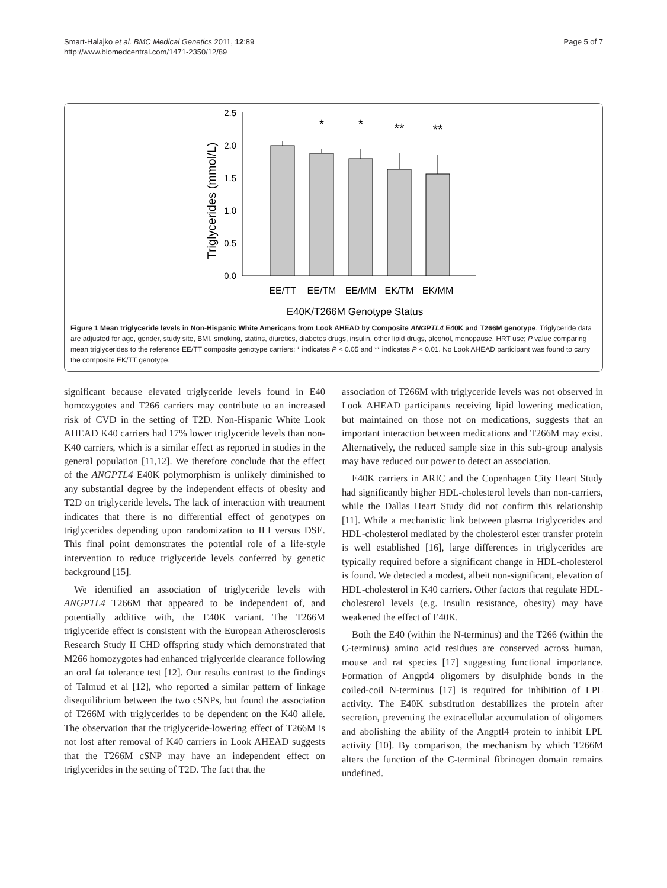Smart-Halajko et al. BMC Medical Genetics 2011, 12:89
http://www.biomedcentral.com/1471-2350/12/89
Page 5 of 7
Triglycerides (mmol/L)
0.0
0.5
1.0
1.5
2.0
2.5
*
*
**
**
EE/TT
EE/TM
EE/MM
EK/TM
EK/MM
E40K/T266M Genotype Status
Figure 1 Mean triglyceride levels in Non-Hispanic White Americans from Look AHEAD by Composite ANGPTL4 E40K and T266M genotype. Triglyceride data are adjusted for age, gender, study site, BMI, smoking, statins, diuretics, diabetes drugs, insulin, other lipid drugs, alcohol, menopause, HRT use; P value comparing mean triglycerides to the reference EE/TT composite genotype carriers; * indicates P < 0.05 and ** indicates P < 0.01. No Look AHEAD participant was found to carry the composite EK/TT genotype.
significant because elevated triglyceride levels found in E40 homozygotes and T266 carriers may contribute to an increased risk of CVD in the setting of T2D. Non-Hispanic White Look AHEAD K40 carriers had 17% lower triglyceride levels than non-K40 carriers, which is a similar effect as reported in studies in the general population [11,12]. We therefore conclude that the effect of the ANGPTL4 E40K polymorphism is unlikely diminished to any substantial degree by the independent effects of obesity and T2D on triglyceride levels. The lack of interaction with treatment indicates that there is no differential effect of genotypes on triglycerides depending upon randomization to ILI versus DSE. This final point demonstrates the potential role of a life-style intervention to reduce triglyceride levels conferred by genetic background [15].
We identified an association of triglyceride levels with ANGPTL4 T266M that appeared to be independent of, and potentially additive with, the E40K variant. The T266M triglyceride effect is consistent with the European Atherosclerosis Research Study II CHD offspring study which demonstrated that M266 homozygotes had enhanced triglyceride clearance following an oral fat tolerance test [12]. Our results contrast to the findings of Talmud et al [12], who reported a similar pattern of linkage disequilibrium between the two cSNPs, but found the association of T266M with triglycerides to be dependent on the K40 allele. The observation that the triglyceride-lowering effect of T266M is not lost after removal of K40 carriers in Look AHEAD suggests that the T266M cSNP may have an independent effect on triglycerides in the setting of T2D. The fact that the
association of T266M with triglyceride levels was not observed in Look AHEAD participants receiving lipid lowering medication, but maintained on those not on medications, suggests that an important interaction between medications and T266M may exist. Alternatively, the reduced sample size in this sub-group analysis may have reduced our power to detect an association.
E40K carriers in ARIC and the Copenhagen City Heart Study had significantly higher HDL-cholesterol levels than non-carriers, while the Dallas Heart Study did not confirm this relationship [11]. While a mechanistic link between plasma triglycerides and HDL-cholesterol mediated by the cholesterol ester transfer protein is well established [16], large differences in triglycerides are typically required before a significant change in HDL-cholesterol is found. We detected a modest, albeit non-significant, elevation of HDL-cholesterol in K40 carriers. Other factors that regulate HDL-cholesterol levels (e.g. insulin resistance, obesity) may have weakened the effect of E40K.
Both the E40 (within the N-terminus) and the T266 (within the C-terminus) amino acid residues are conserved across human, mouse and rat species [17] suggesting functional importance. Formation of Angptl4 oligomers by disulphide bonds in the coiled-coil N-terminus [17] is required for inhibition of LPL activity. The E40K substitution destabilizes the protein after secretion, preventing the extracellular accumulation of oligomers and abolishing the ability of the Angptl4 protein to inhibit LPL activity [10]. By comparison, the mechanism by which T266M alters the function of the C-terminal fibrinogen domain remains undefined.